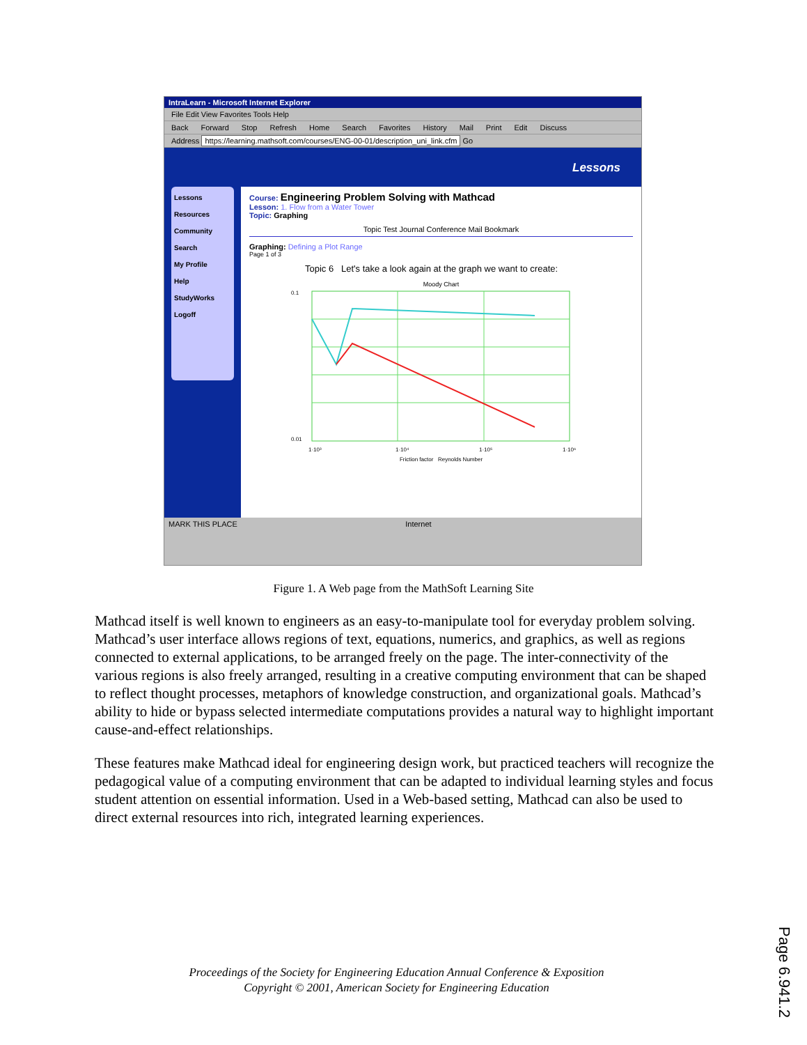IntraLearn - Microsoft Internet Explorer
File Edit View Favorites Tools Help
Back Forward Stop Refresh Home Search Favorites History Mail Print Edit Discuss
Address https://learning.mathsoft.com/courses/ENG-00-01/description_uni_link.cfm Go
Lessons
Lessons
Resources
Community
Search
My Profile
Help
StudyWorks
Logoff
Course: Engineering Problem Solving with Mathcad
Lesson: 1. Flow from a Water Tower
Topic: Graphing
Topic Test Journal Conference Mail Bookmark
Graphing: Defining a Plot Range
Page 1 of 3
Topic 6 Let's take a look again at the graph we want to create:
Moody Chart
0.1
0.01
1·10³
1·10⁴
1·10⁵
1·10⁶
Friction factor Reynolds Number
MARK THIS PLACE Internet
Figure 1. A Web page from the MathSoft Learning Site
Mathcad itself is well known to engineers as an easy-to-manipulate tool for everyday problem solving. Mathcad’s user interface allows regions of text, equations, numerics, and graphics, as well as regions connected to external applications, to be arranged freely on the page. The inter-connectivity of the various regions is also freely arranged, resulting in a creative computing environment that can be shaped to reflect thought processes, metaphors of knowledge construction, and organizational goals. Mathcad’s ability to hide or bypass selected intermediate computations provides a natural way to highlight important cause-and-effect relationships.
These features make Mathcad ideal for engineering design work, but practiced teachers will recognize the pedagogical value of a computing environment that can be adapted to individual learning styles and focus student attention on essential information. Used in a Web-based setting, Mathcad can also be used to direct external resources into rich, integrated learning experiences.
Proceedings of the Society for Engineering Education Annual Conference & Exposition
Copyright © 2001, American Society for Engineering Education
Page 6.941.2